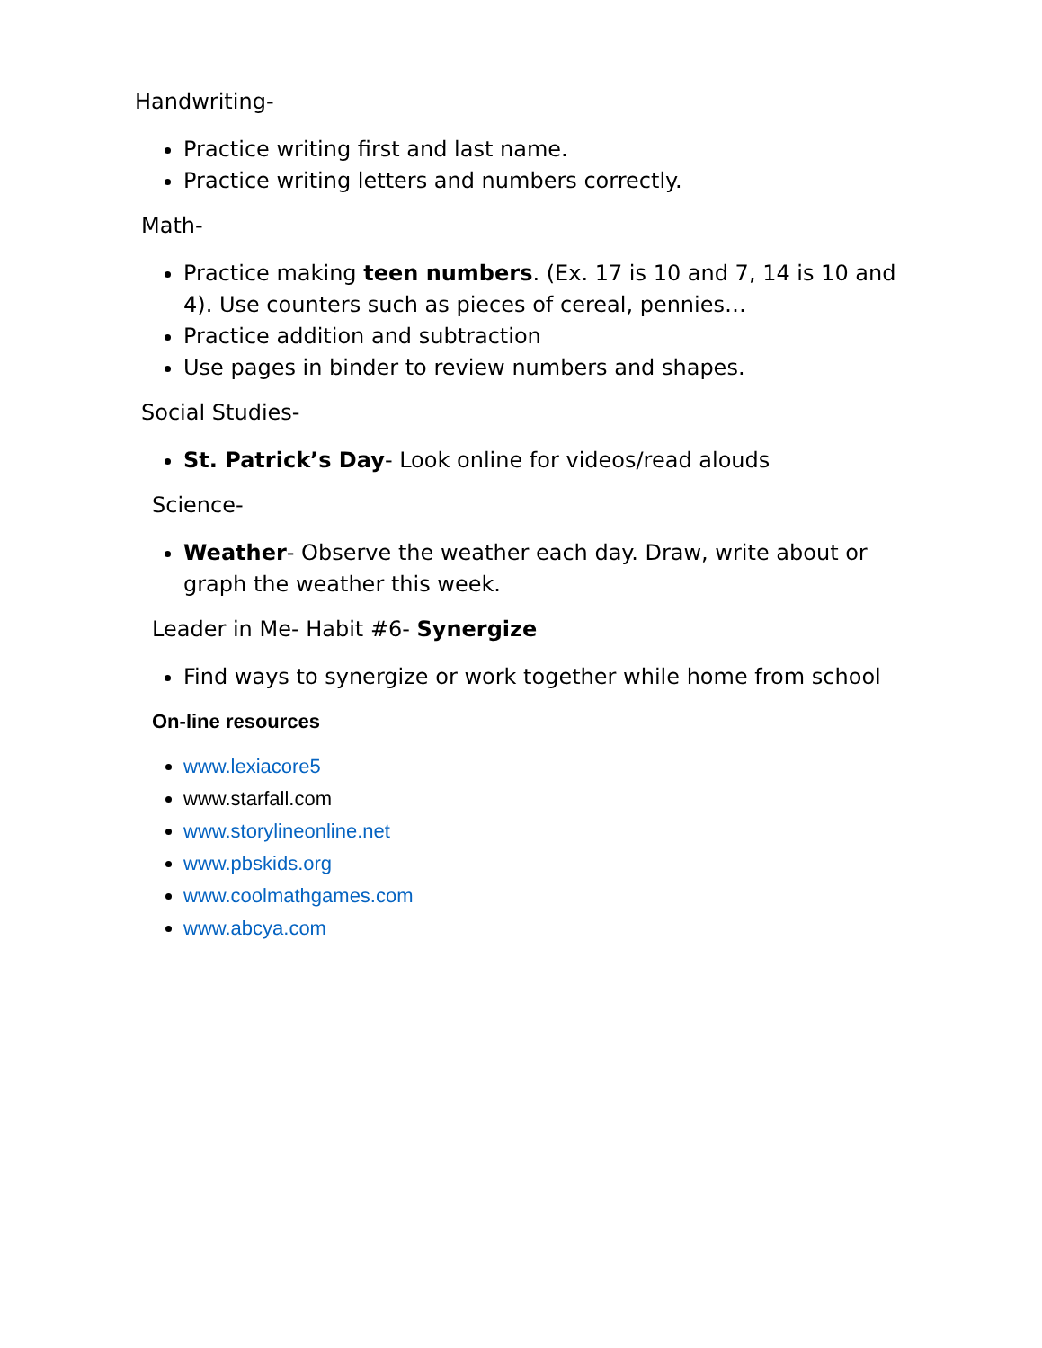Handwriting-
Practice writing first and last name.
Practice writing letters and numbers correctly.
Math-
Practice making teen numbers. (Ex. 17 is 10 and 7, 14 is 10 and 4). Use counters such as pieces of cereal, pennies…
Practice addition and subtraction
Use pages in binder to review numbers and shapes.
Social Studies-
St. Patrick’s Day- Look online for videos/read alouds
Science-
Weather- Observe the weather each day. Draw, write about or graph the weather this week.
Leader in Me- Habit #6- Synergize
Find ways to synergize or work together while home from school
On-line resources
www.lexiacore5
www.starfall.com
www.storylineonline.net
www.pbskids.org
www.coolmathgames.com
www.abcya.com